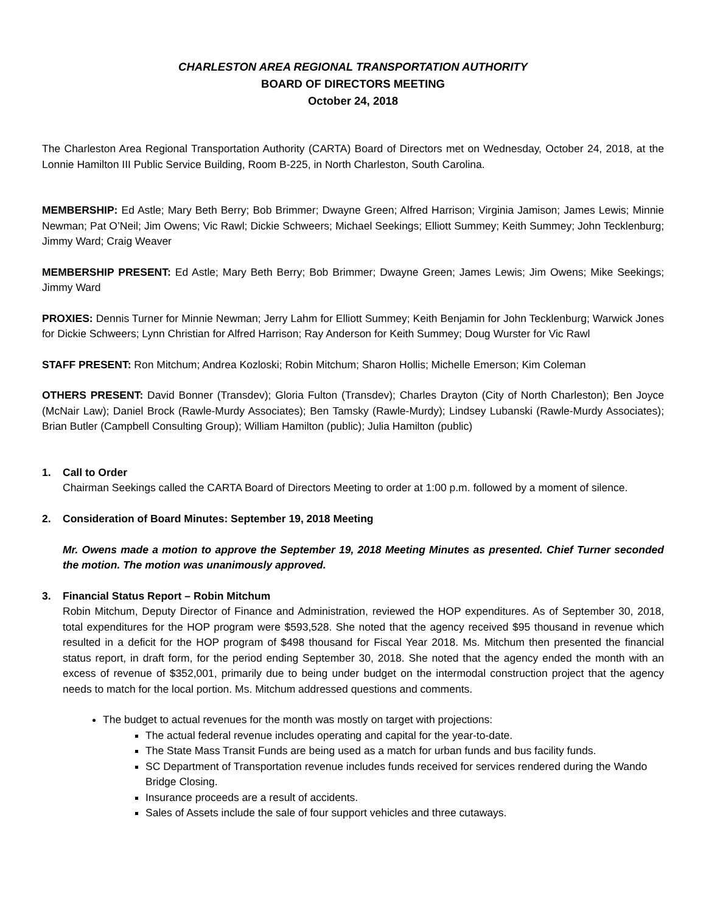CHARLESTON AREA REGIONAL TRANSPORTATION AUTHORITY
BOARD OF DIRECTORS MEETING
October 24, 2018
The Charleston Area Regional Transportation Authority (CARTA) Board of Directors met on Wednesday, October 24, 2018, at the Lonnie Hamilton III Public Service Building, Room B-225, in North Charleston, South Carolina.
MEMBERSHIP: Ed Astle; Mary Beth Berry; Bob Brimmer; Dwayne Green; Alfred Harrison; Virginia Jamison; James Lewis; Minnie Newman; Pat O’Neil; Jim Owens; Vic Rawl; Dickie Schweers; Michael Seekings; Elliott Summey; Keith Summey; John Tecklenburg; Jimmy Ward; Craig Weaver
MEMBERSHIP PRESENT: Ed Astle; Mary Beth Berry; Bob Brimmer; Dwayne Green; James Lewis; Jim Owens; Mike Seekings; Jimmy Ward
PROXIES: Dennis Turner for Minnie Newman; Jerry Lahm for Elliott Summey; Keith Benjamin for John Tecklenburg; Warwick Jones for Dickie Schweers; Lynn Christian for Alfred Harrison; Ray Anderson for Keith Summey; Doug Wurster for Vic Rawl
STAFF PRESENT: Ron Mitchum; Andrea Kozloski; Robin Mitchum; Sharon Hollis; Michelle Emerson; Kim Coleman
OTHERS PRESENT: David Bonner (Transdev); Gloria Fulton (Transdev); Charles Drayton (City of North Charleston); Ben Joyce (McNair Law); Daniel Brock (Rawle-Murdy Associates); Ben Tamsky (Rawle-Murdy); Lindsey Lubanski (Rawle-Murdy Associates); Brian Butler (Campbell Consulting Group); William Hamilton (public); Julia Hamilton (public)
1. Call to Order
Chairman Seekings called the CARTA Board of Directors Meeting to order at 1:00 p.m. followed by a moment of silence.
2. Consideration of Board Minutes: September 19, 2018 Meeting
Mr. Owens made a motion to approve the September 19, 2018 Meeting Minutes as presented. Chief Turner seconded the motion. The motion was unanimously approved.
3. Financial Status Report – Robin Mitchum
Robin Mitchum, Deputy Director of Finance and Administration, reviewed the HOP expenditures. As of September 30, 2018, total expenditures for the HOP program were $593,528. She noted that the agency received $95 thousand in revenue which resulted in a deficit for the HOP program of $498 thousand for Fiscal Year 2018. Ms. Mitchum then presented the financial status report, in draft form, for the period ending September 30, 2018. She noted that the agency ended the month with an excess of revenue of $352,001, primarily due to being under budget on the intermodal construction project that the agency needs to match for the local portion. Ms. Mitchum addressed questions and comments.
The budget to actual revenues for the month was mostly on target with projections:
The actual federal revenue includes operating and capital for the year-to-date.
The State Mass Transit Funds are being used as a match for urban funds and bus facility funds.
SC Department of Transportation revenue includes funds received for services rendered during the Wando Bridge Closing.
Insurance proceeds are a result of accidents.
Sales of Assets include the sale of four support vehicles and three cutaways.